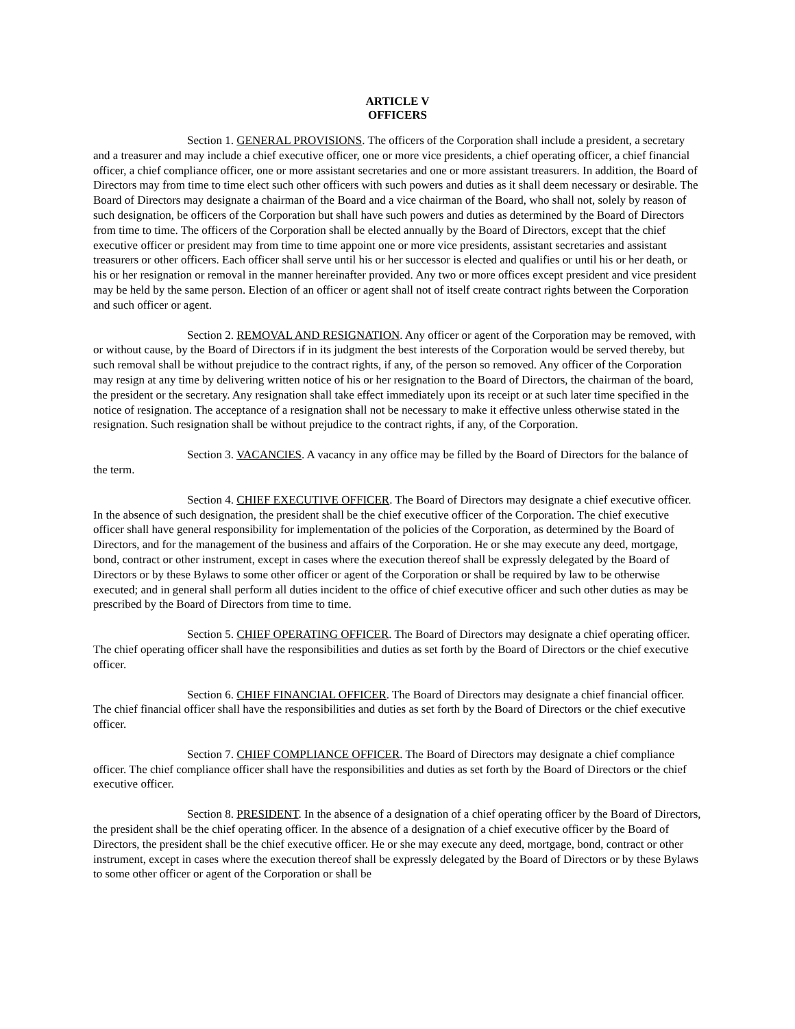ARTICLE V
OFFICERS
Section 1. GENERAL PROVISIONS. The officers of the Corporation shall include a president, a secretary and a treasurer and may include a chief executive officer, one or more vice presidents, a chief operating officer, a chief financial officer, a chief compliance officer, one or more assistant secretaries and one or more assistant treasurers. In addition, the Board of Directors may from time to time elect such other officers with such powers and duties as it shall deem necessary or desirable. The Board of Directors may designate a chairman of the Board and a vice chairman of the Board, who shall not, solely by reason of such designation, be officers of the Corporation but shall have such powers and duties as determined by the Board of Directors from time to time. The officers of the Corporation shall be elected annually by the Board of Directors, except that the chief executive officer or president may from time to time appoint one or more vice presidents, assistant secretaries and assistant treasurers or other officers. Each officer shall serve until his or her successor is elected and qualifies or until his or her death, or his or her resignation or removal in the manner hereinafter provided. Any two or more offices except president and vice president may be held by the same person. Election of an officer or agent shall not of itself create contract rights between the Corporation and such officer or agent.
Section 2. REMOVAL AND RESIGNATION. Any officer or agent of the Corporation may be removed, with or without cause, by the Board of Directors if in its judgment the best interests of the Corporation would be served thereby, but such removal shall be without prejudice to the contract rights, if any, of the person so removed. Any officer of the Corporation may resign at any time by delivering written notice of his or her resignation to the Board of Directors, the chairman of the board, the president or the secretary. Any resignation shall take effect immediately upon its receipt or at such later time specified in the notice of resignation. The acceptance of a resignation shall not be necessary to make it effective unless otherwise stated in the resignation. Such resignation shall be without prejudice to the contract rights, if any, of the Corporation.
Section 3. VACANCIES. A vacancy in any office may be filled by the Board of Directors for the balance of the term.
Section 4. CHIEF EXECUTIVE OFFICER. The Board of Directors may designate a chief executive officer. In the absence of such designation, the president shall be the chief executive officer of the Corporation. The chief executive officer shall have general responsibility for implementation of the policies of the Corporation, as determined by the Board of Directors, and for the management of the business and affairs of the Corporation. He or she may execute any deed, mortgage, bond, contract or other instrument, except in cases where the execution thereof shall be expressly delegated by the Board of Directors or by these Bylaws to some other officer or agent of the Corporation or shall be required by law to be otherwise executed; and in general shall perform all duties incident to the office of chief executive officer and such other duties as may be prescribed by the Board of Directors from time to time.
Section 5. CHIEF OPERATING OFFICER. The Board of Directors may designate a chief operating officer. The chief operating officer shall have the responsibilities and duties as set forth by the Board of Directors or the chief executive officer.
Section 6. CHIEF FINANCIAL OFFICER. The Board of Directors may designate a chief financial officer. The chief financial officer shall have the responsibilities and duties as set forth by the Board of Directors or the chief executive officer.
Section 7. CHIEF COMPLIANCE OFFICER. The Board of Directors may designate a chief compliance officer. The chief compliance officer shall have the responsibilities and duties as set forth by the Board of Directors or the chief executive officer.
Section 8. PRESIDENT. In the absence of a designation of a chief operating officer by the Board of Directors, the president shall be the chief operating officer. In the absence of a designation of a chief executive officer by the Board of Directors, the president shall be the chief executive officer. He or she may execute any deed, mortgage, bond, contract or other instrument, except in cases where the execution thereof shall be expressly delegated by the Board of Directors or by these Bylaws to some other officer or agent of the Corporation or shall be